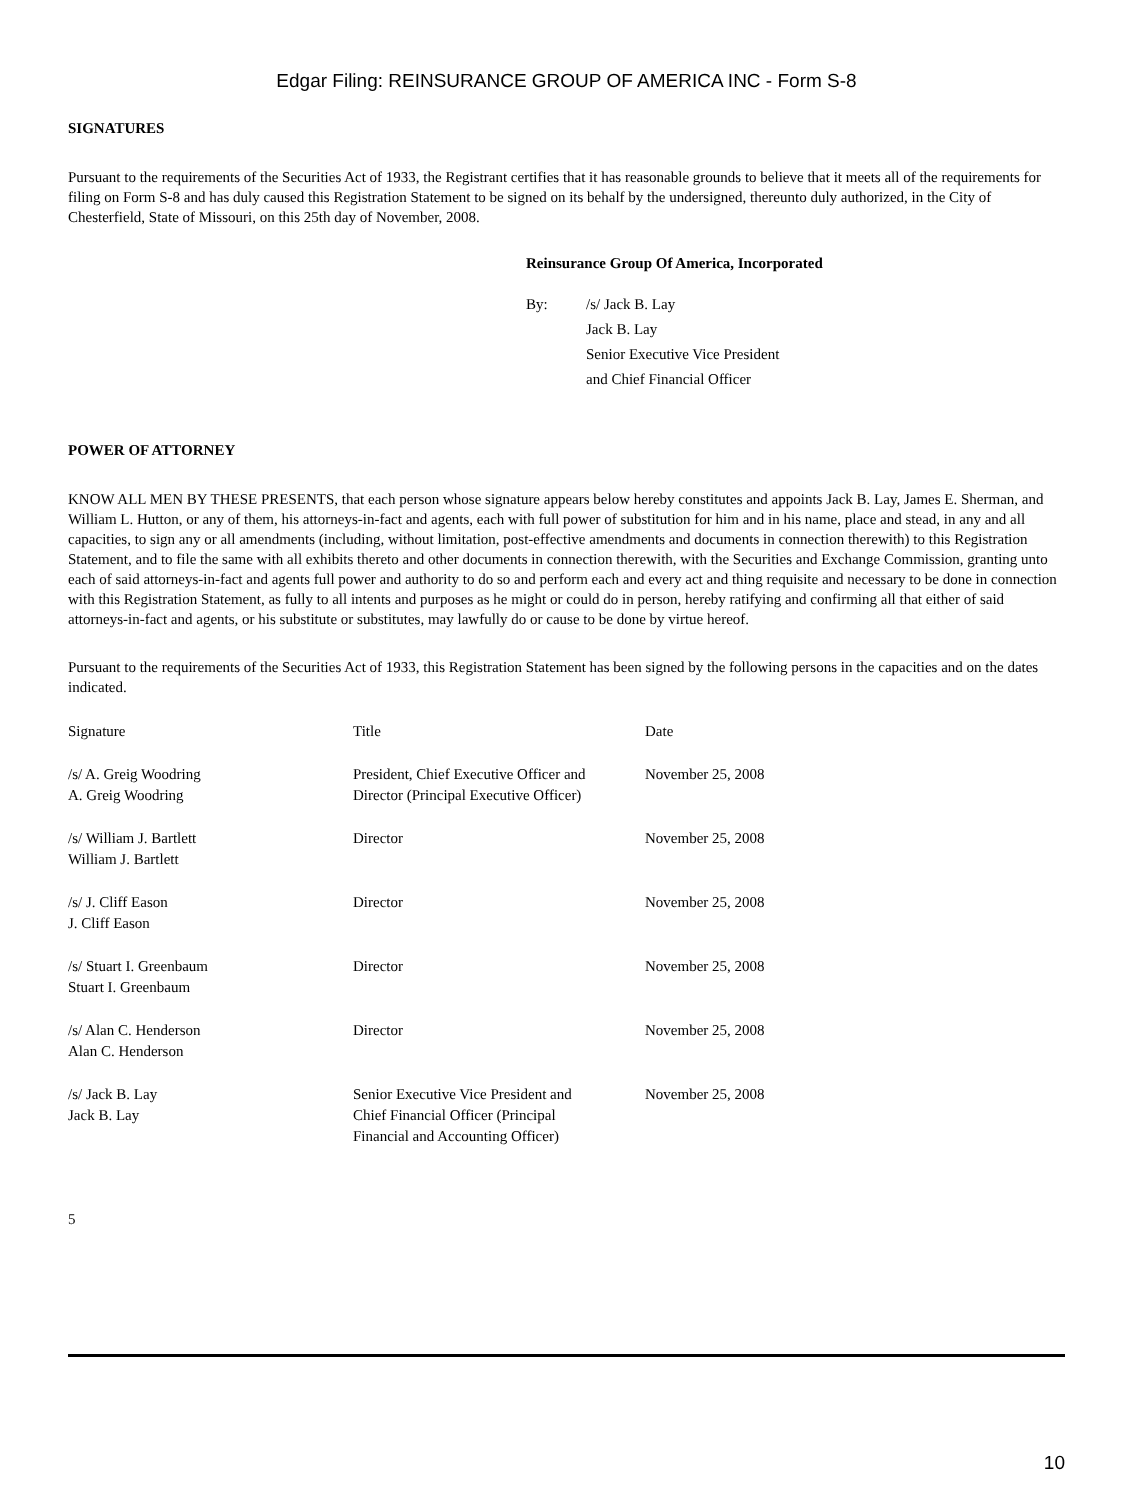Edgar Filing: REINSURANCE GROUP OF AMERICA INC - Form S-8
SIGNATURES
Pursuant to the requirements of the Securities Act of 1933, the Registrant certifies that it has reasonable grounds to believe that it meets all of the requirements for filing on Form S-8 and has duly caused this Registration Statement to be signed on its behalf by the undersigned, thereunto duly authorized, in the City of Chesterfield, State of Missouri, on this 25th day of November, 2008.
Reinsurance Group Of America, Incorporated
By: /s/ Jack B. Lay
Jack B. Lay
Senior Executive Vice President
and Chief Financial Officer
POWER OF ATTORNEY
KNOW ALL MEN BY THESE PRESENTS, that each person whose signature appears below hereby constitutes and appoints Jack B. Lay, James E. Sherman, and William L. Hutton, or any of them, his attorneys-in-fact and agents, each with full power of substitution for him and in his name, place and stead, in any and all capacities, to sign any or all amendments (including, without limitation, post-effective amendments and documents in connection therewith) to this Registration Statement, and to file the same with all exhibits thereto and other documents in connection therewith, with the Securities and Exchange Commission, granting unto each of said attorneys-in-fact and agents full power and authority to do so and perform each and every act and thing requisite and necessary to be done in connection with this Registration Statement, as fully to all intents and purposes as he might or could do in person, hereby ratifying and confirming all that either of said attorneys-in-fact and agents, or his substitute or substitutes, may lawfully do or cause to be done by virtue hereof.
Pursuant to the requirements of the Securities Act of 1933, this Registration Statement has been signed by the following persons in the capacities and on the dates indicated.
| Signature | Title | Date |
| --- | --- | --- |
| /s/ A. Greig Woodring A. Greig Woodring | President, Chief Executive Officer and Director (Principal Executive Officer) | November 25, 2008 |
| /s/ William J. Bartlett William J. Bartlett | Director | November 25, 2008 |
| /s/ J. Cliff Eason J. Cliff Eason | Director | November 25, 2008 |
| /s/ Stuart I. Greenbaum Stuart I. Greenbaum | Director | November 25, 2008 |
| /s/ Alan C. Henderson Alan C. Henderson | Director | November 25, 2008 |
| /s/ Jack B. Lay Jack B. Lay | Senior Executive Vice President and Chief Financial Officer (Principal Financial and Accounting Officer) | November 25, 2008 |
5
10